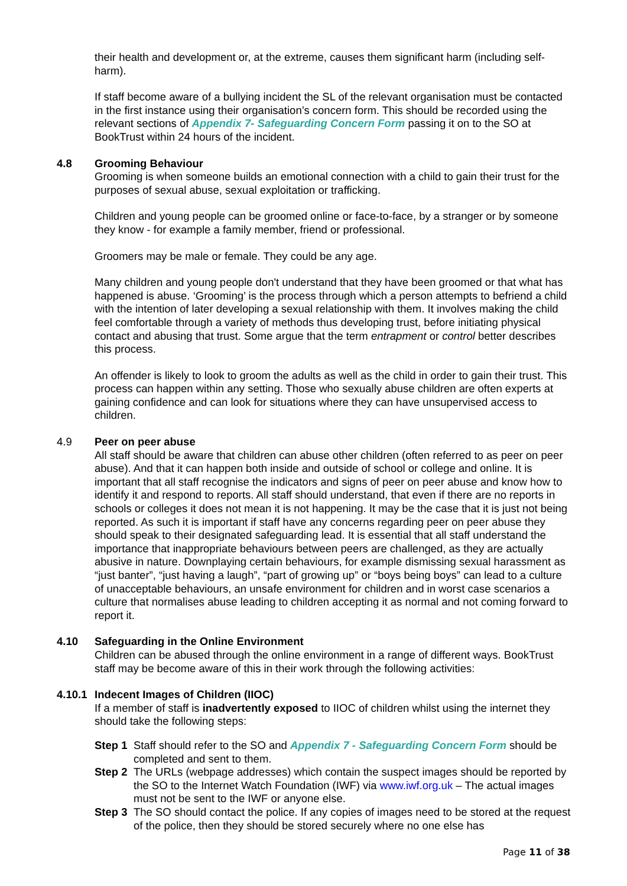their health and development or, at the extreme, causes them significant harm (including self-harm).
If staff become aware of a bullying incident the SL of the relevant organisation must be contacted in the first instance using their organisation’s concern form. This should be recorded using the relevant sections of Appendix 7- Safeguarding Concern Form passing it on to the SO at BookTrust within 24 hours of the incident.
4.8 Grooming Behaviour
Grooming is when someone builds an emotional connection with a child to gain their trust for the purposes of sexual abuse, sexual exploitation or trafficking.
Children and young people can be groomed online or face-to-face, by a stranger or by someone they know - for example a family member, friend or professional.
Groomers may be male or female. They could be any age.
Many children and young people don't understand that they have been groomed or that what has happened is abuse. ‘Grooming’ is the process through which a person attempts to befriend a child with the intention of later developing a sexual relationship with them. It involves making the child feel comfortable through a variety of methods thus developing trust, before initiating physical contact and abusing that trust. Some argue that the term entrapment or control better describes this process.
An offender is likely to look to groom the adults as well as the child in order to gain their trust. This process can happen within any setting. Those who sexually abuse children are often experts at gaining confidence and can look for situations where they can have unsupervised access to children.
4.9 Peer on peer abuse
All staff should be aware that children can abuse other children (often referred to as peer on peer abuse). And that it can happen both inside and outside of school or college and online. It is important that all staff recognise the indicators and signs of peer on peer abuse and know how to identify it and respond to reports. All staff should understand, that even if there are no reports in schools or colleges it does not mean it is not happening. It may be the case that it is just not being reported. As such it is important if staff have any concerns regarding peer on peer abuse they should speak to their designated safeguarding lead. It is essential that all staff understand the importance that inappropriate behaviours between peers are challenged, as they are actually abusive in nature. Downplaying certain behaviours, for example dismissing sexual harassment as “just banter”, “just having a laugh”, “part of growing up” or “boys being boys” can lead to a culture of unacceptable behaviours, an unsafe environment for children and in worst case scenarios a culture that normalises abuse leading to children accepting it as normal and not coming forward to report it.
4.10 Safeguarding in the Online Environment
Children can be abused through the online environment in a range of different ways. BookTrust staff may be become aware of this in their work through the following activities:
4.10.1 Indecent Images of Children (IIOC)
If a member of staff is inadvertently exposed to IIOC of children whilst using the internet they should take the following steps:
Step 1 Staff should refer to the SO and Appendix 7 - Safeguarding Concern Form should be completed and sent to them.
Step 2 The URLs (webpage addresses) which contain the suspect images should be reported by the SO to the Internet Watch Foundation (IWF) via www.iwf.org.uk – The actual images must not be sent to the IWF or anyone else.
Step 3 The SO should contact the police. If any copies of images need to be stored at the request of the police, then they should be stored securely where no one else has
Page 11 of 38